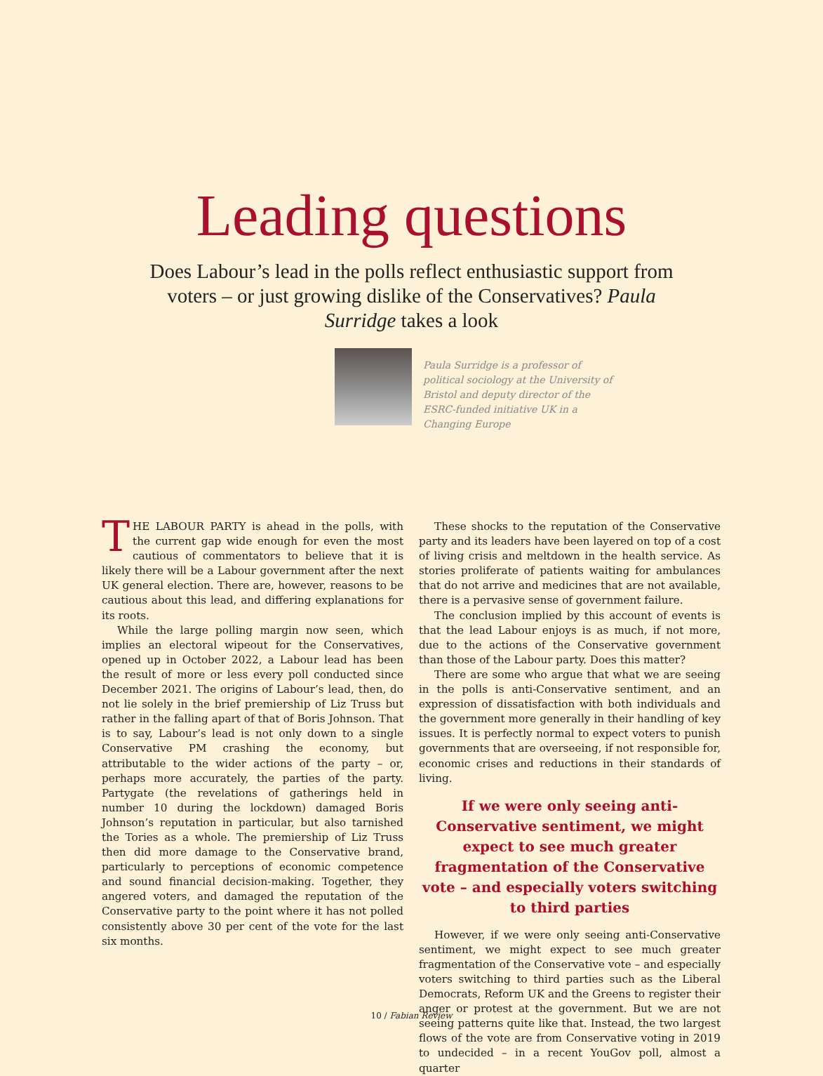Leading questions
Does Labour’s lead in the polls reflect enthusiastic support from voters – or just growing dislike of the Conservatives? Paula Surridge takes a look
Paula Surridge is a professor of political sociology at the University of Bristol and deputy director of the ESRC-funded initiative UK in a Changing Europe
THE LABOUR PARTY is ahead in the polls, with the current gap wide enough for even the most cautious of commentators to believe that it is likely there will be a Labour government after the next UK general election. There are, however, reasons to be cautious about this lead, and differing explanations for its roots.
While the large polling margin now seen, which implies an electoral wipeout for the Conservatives, opened up in October 2022, a Labour lead has been the result of more or less every poll conducted since December 2021. The origins of Labour’s lead, then, do not lie solely in the brief premiership of Liz Truss but rather in the falling apart of that of Boris Johnson. That is to say, Labour’s lead is not only down to a single Conservative PM crashing the economy, but attributable to the wider actions of the party – or, perhaps more accurately, the parties of the party. Partygate (the revelations of gatherings held in number 10 during the lockdown) damaged Boris Johnson’s reputation in particular, but also tarnished the Tories as a whole. The premiership of Liz Truss then did more damage to the Conservative brand, particularly to perceptions of economic competence and sound financial decision-making. Together, they angered voters, and damaged the reputation of the Conservative party to the point where it has not polled consistently above 30 per cent of the vote for the last six months.
These shocks to the reputation of the Conservative party and its leaders have been layered on top of a cost of living crisis and meltdown in the health service. As stories proliferate of patients waiting for ambulances that do not arrive and medicines that are not available, there is a pervasive sense of government failure.
The conclusion implied by this account of events is that the lead Labour enjoys is as much, if not more, due to the actions of the Conservative government than those of the Labour party. Does this matter?
There are some who argue that what we are seeing in the polls is anti-Conservative sentiment, and an expression of dissatisfaction with both individuals and the government more generally in their handling of key issues. It is perfectly normal to expect voters to punish governments that are overseeing, if not responsible for, economic crises and reductions in their standards of living.
If we were only seeing anti-Conservative sentiment, we might expect to see much greater fragmentation of the Conservative vote – and especially voters switching to third parties
However, if we were only seeing anti-Conservative sentiment, we might expect to see much greater fragmentation of the Conservative vote – and especially voters switching to third parties such as the Liberal Democrats, Reform UK and the Greens to register their anger or protest at the government. But we are not seeing patterns quite like that. Instead, the two largest flows of the vote are from Conservative voting in 2019 to undecided – in a recent YouGov poll, almost a quarter
10 / Fabian Review